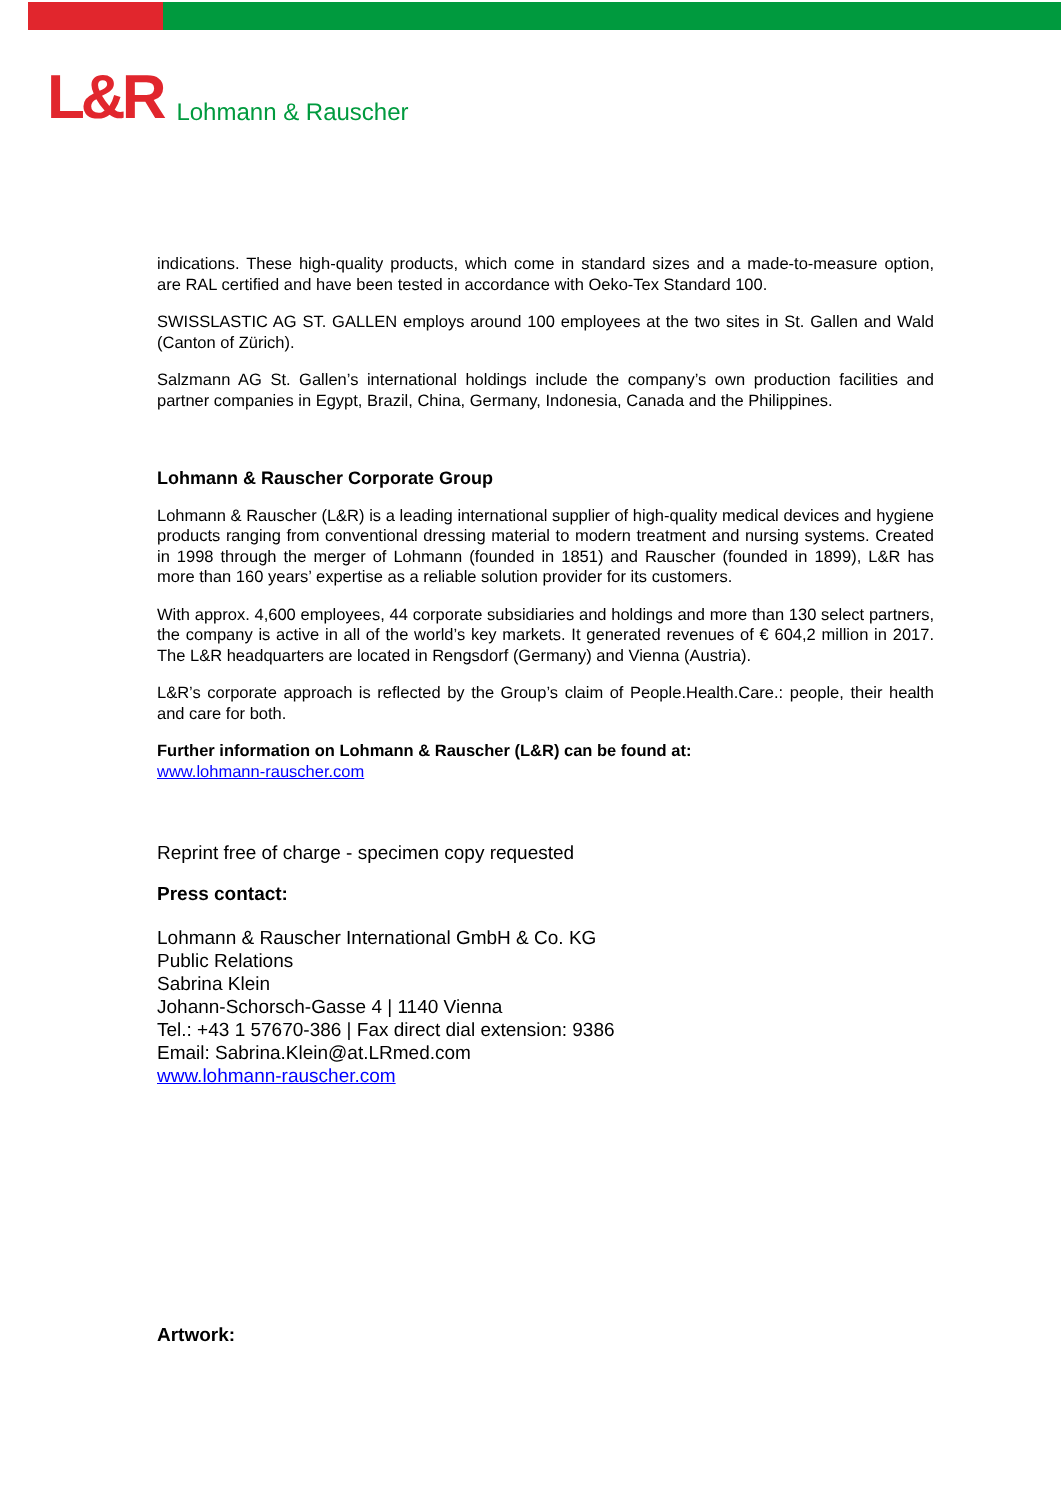L&R
Lohmann & Rauscher
indications. These high-quality products, which come in standard sizes and a made-to-measure option, are RAL certified and have been tested in accordance with Oeko-Tex Standard 100.
SWISSLASTIC AG ST. GALLEN employs around 100 employees at the two sites in St. Gallen and Wald (Canton of Zürich).
Salzmann AG St. Gallen’s international holdings include the company’s own production facilities and partner companies in Egypt, Brazil, China, Germany, Indonesia, Canada and the Philippines.
Lohmann & Rauscher Corporate Group
Lohmann & Rauscher (L&R) is a leading international supplier of high-quality medical devices and hygiene products ranging from conventional dressing material to modern treatment and nursing systems. Created in 1998 through the merger of Lohmann (founded in 1851) and Rauscher (founded in 1899), L&R has more than 160 years’ expertise as a reliable solution provider for its customers.
With approx. 4,600 employees, 44 corporate subsidiaries and holdings and more than 130 select partners, the company is active in all of the world’s key markets. It generated revenues of € 604,2 million in 2017. The L&R headquarters are located in Rengsdorf (Germany) and Vienna (Austria).
L&R’s corporate approach is reflected by the Group’s claim of People.Health.Care.: people, their health and care for both.
Further information on Lohmann & Rauscher (L&R) can be found at:
www.lohmann-rauscher.com
Reprint free of charge - specimen copy requested
Press contact:
Lohmann & Rauscher International GmbH & Co. KG
Public Relations
Sabrina Klein
Johann-Schorsch-Gasse 4 | 1140 Vienna
Tel.: +43 1 57670-386 | Fax direct dial extension: 9386
Email: Sabrina.Klein@at.LRmed.com
www.lohmann-rauscher.com
Artwork: